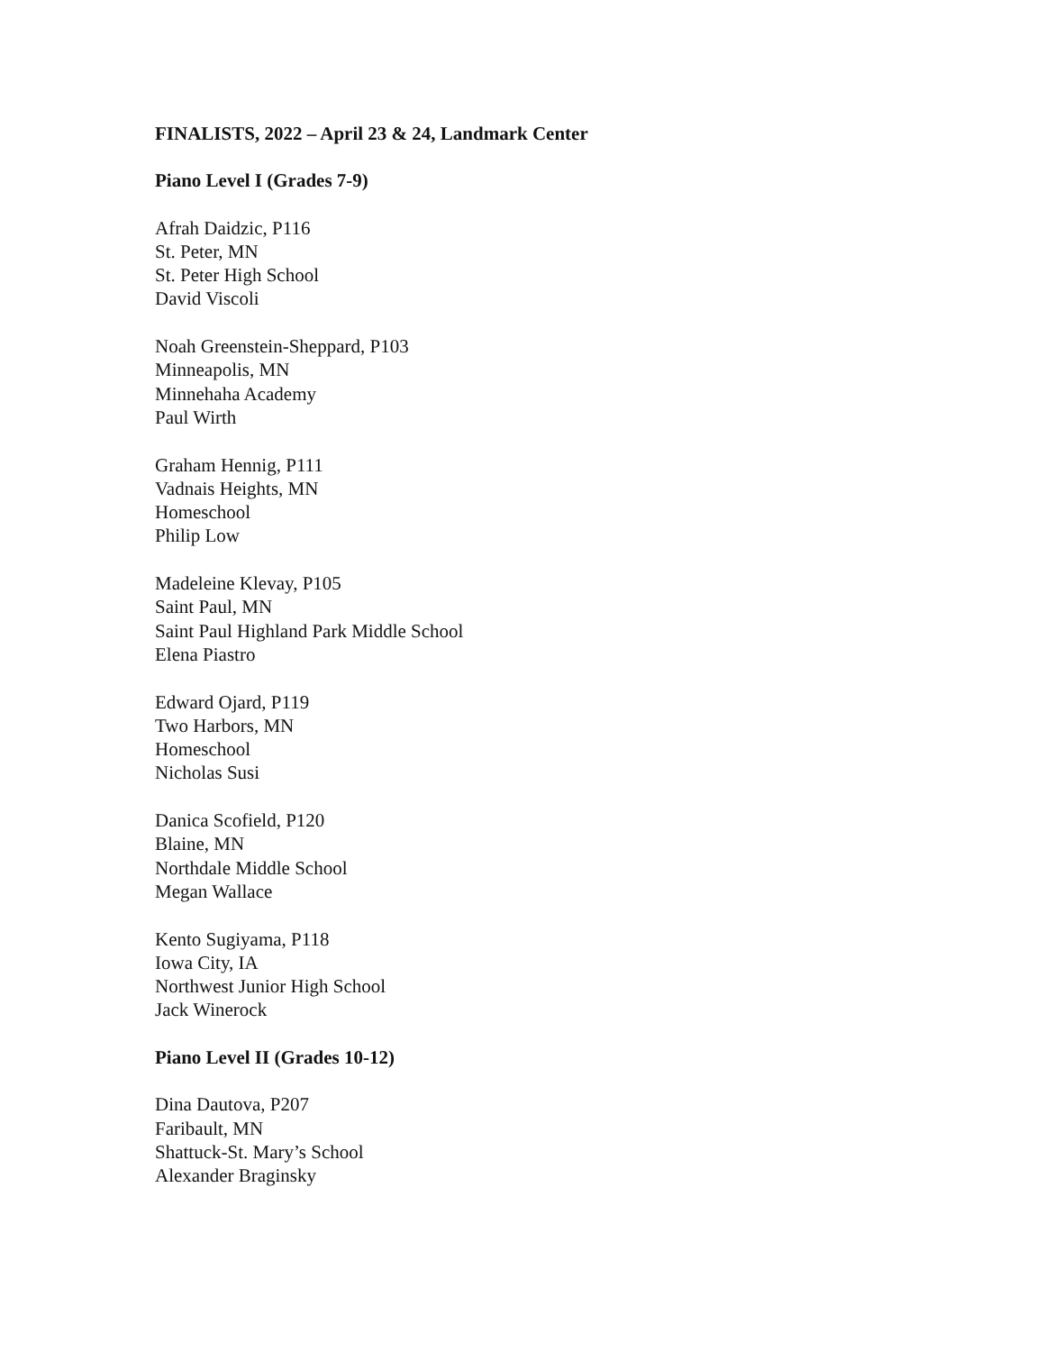FINALISTS, 2022 – April 23 & 24, Landmark Center
Piano Level I (Grades 7-9)
Afrah Daidzic, P116
St. Peter, MN
St. Peter High School
David Viscoli
Noah Greenstein-Sheppard, P103
Minneapolis, MN
Minnehaha Academy
Paul Wirth
Graham Hennig, P111
Vadnais Heights, MN
Homeschool
Philip Low
Madeleine Klevay, P105
Saint Paul, MN
Saint Paul Highland Park Middle School
Elena Piastro
Edward Ojard, P119
Two Harbors, MN
Homeschool
Nicholas Susi
Danica Scofield, P120
Blaine, MN
Northdale Middle School
Megan Wallace
Kento Sugiyama, P118
Iowa City, IA
Northwest Junior High School
Jack Winerock
Piano Level II (Grades 10-12)
Dina Dautova, P207
Faribault, MN
Shattuck-St. Mary’s School
Alexander Braginsky